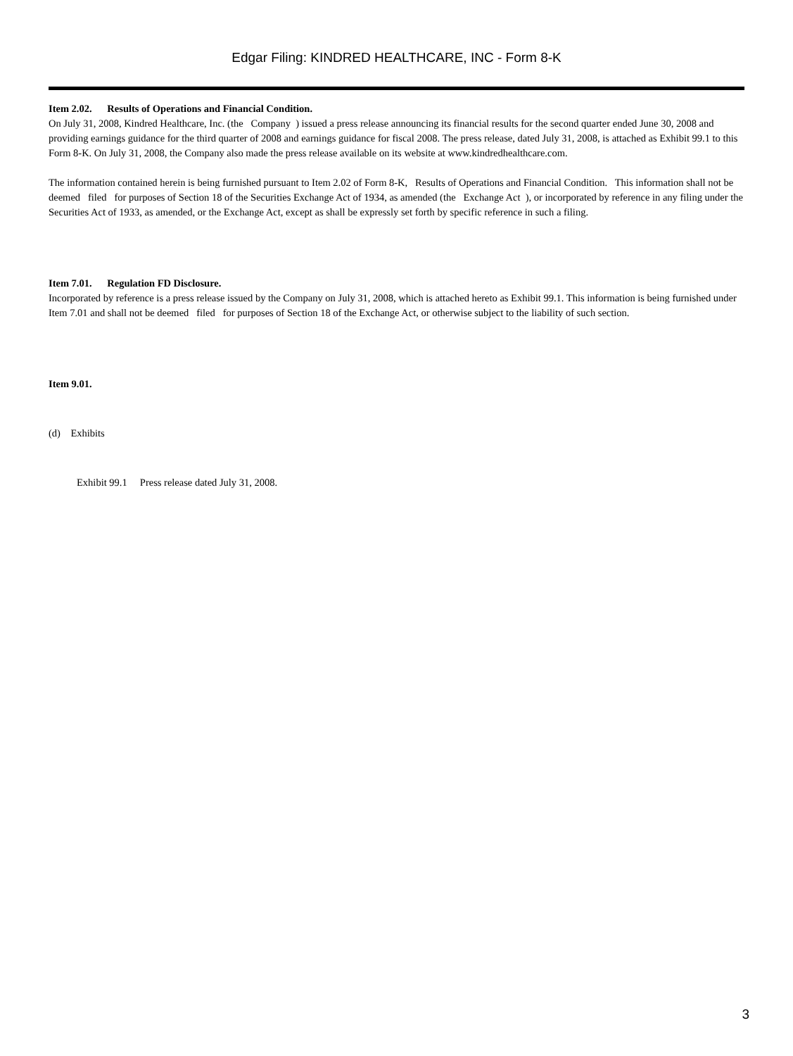Edgar Filing: KINDRED HEALTHCARE, INC - Form 8-K
Item 2.02. Results of Operations and Financial Condition.
On July 31, 2008, Kindred Healthcare, Inc. (the Company ) issued a press release announcing its financial results for the second quarter ended June 30, 2008 and providing earnings guidance for the third quarter of 2008 and earnings guidance for fiscal 2008. The press release, dated July 31, 2008, is attached as Exhibit 99.1 to this Form 8-K. On July 31, 2008, the Company also made the press release available on its website at www.kindredhealthcare.com.
The information contained herein is being furnished pursuant to Item 2.02 of Form 8-K, Results of Operations and Financial Condition. This information shall not be deemed filed for purposes of Section 18 of the Securities Exchange Act of 1934, as amended (the Exchange Act ), or incorporated by reference in any filing under the Securities Act of 1933, as amended, or the Exchange Act, except as shall be expressly set forth by specific reference in such a filing.
Item 7.01. Regulation FD Disclosure.
Incorporated by reference is a press release issued by the Company on July 31, 2008, which is attached hereto as Exhibit 99.1. This information is being furnished under Item 7.01 and shall not be deemed filed for purposes of Section 18 of the Exchange Act, or otherwise subject to the liability of such section.
Item 9.01.
(d) Exhibits
Exhibit 99.1 Press release dated July 31, 2008.
3